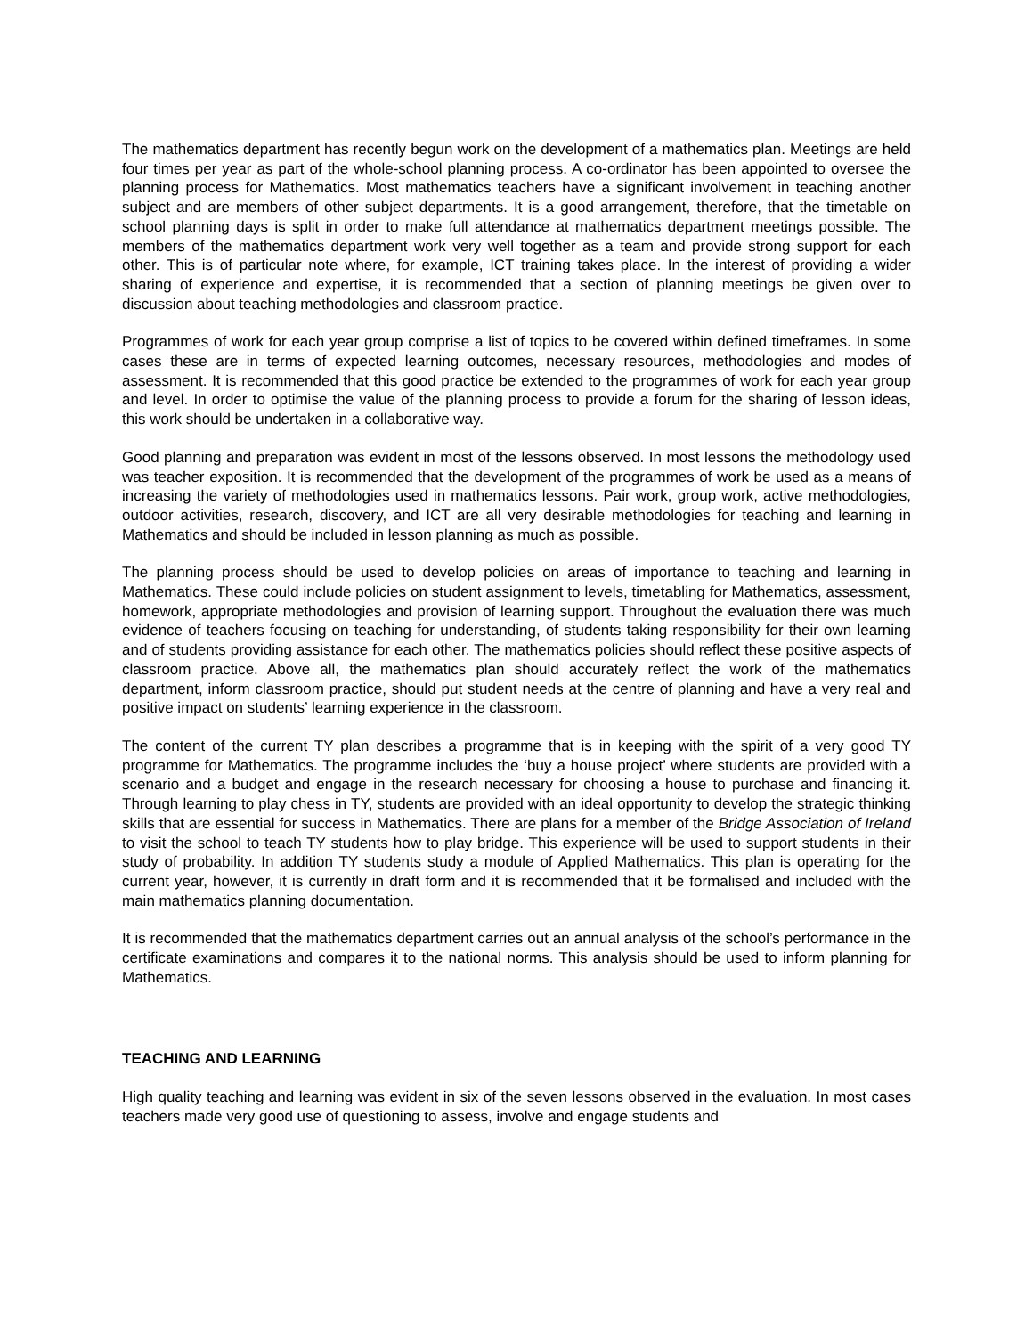The mathematics department has recently begun work on the development of a mathematics plan. Meetings are held four times per year as part of the whole-school planning process. A co-ordinator has been appointed to oversee the planning process for Mathematics. Most mathematics teachers have a significant involvement in teaching another subject and are members of other subject departments. It is a good arrangement, therefore, that the timetable on school planning days is split in order to make full attendance at mathematics department meetings possible. The members of the mathematics department work very well together as a team and provide strong support for each other. This is of particular note where, for example, ICT training takes place. In the interest of providing a wider sharing of experience and expertise, it is recommended that a section of planning meetings be given over to discussion about teaching methodologies and classroom practice.
Programmes of work for each year group comprise a list of topics to be covered within defined timeframes. In some cases these are in terms of expected learning outcomes, necessary resources, methodologies and modes of assessment. It is recommended that this good practice be extended to the programmes of work for each year group and level. In order to optimise the value of the planning process to provide a forum for the sharing of lesson ideas, this work should be undertaken in a collaborative way.
Good planning and preparation was evident in most of the lessons observed. In most lessons the methodology used was teacher exposition. It is recommended that the development of the programmes of work be used as a means of increasing the variety of methodologies used in mathematics lessons. Pair work, group work, active methodologies, outdoor activities, research, discovery, and ICT are all very desirable methodologies for teaching and learning in Mathematics and should be included in lesson planning as much as possible.
The planning process should be used to develop policies on areas of importance to teaching and learning in Mathematics. These could include policies on student assignment to levels, timetabling for Mathematics, assessment, homework, appropriate methodologies and provision of learning support. Throughout the evaluation there was much evidence of teachers focusing on teaching for understanding, of students taking responsibility for their own learning and of students providing assistance for each other. The mathematics policies should reflect these positive aspects of classroom practice. Above all, the mathematics plan should accurately reflect the work of the mathematics department, inform classroom practice, should put student needs at the centre of planning and have a very real and positive impact on students’ learning experience in the classroom.
The content of the current TY plan describes a programme that is in keeping with the spirit of a very good TY programme for Mathematics. The programme includes the ‘buy a house project’ where students are provided with a scenario and a budget and engage in the research necessary for choosing a house to purchase and financing it. Through learning to play chess in TY, students are provided with an ideal opportunity to develop the strategic thinking skills that are essential for success in Mathematics. There are plans for a member of the Bridge Association of Ireland to visit the school to teach TY students how to play bridge. This experience will be used to support students in their study of probability. In addition TY students study a module of Applied Mathematics. This plan is operating for the current year, however, it is currently in draft form and it is recommended that it be formalised and included with the main mathematics planning documentation.
It is recommended that the mathematics department carries out an annual analysis of the school’s performance in the certificate examinations and compares it to the national norms. This analysis should be used to inform planning for Mathematics.
TEACHING AND LEARNING
High quality teaching and learning was evident in six of the seven lessons observed in the evaluation. In most cases teachers made very good use of questioning to assess, involve and engage students and